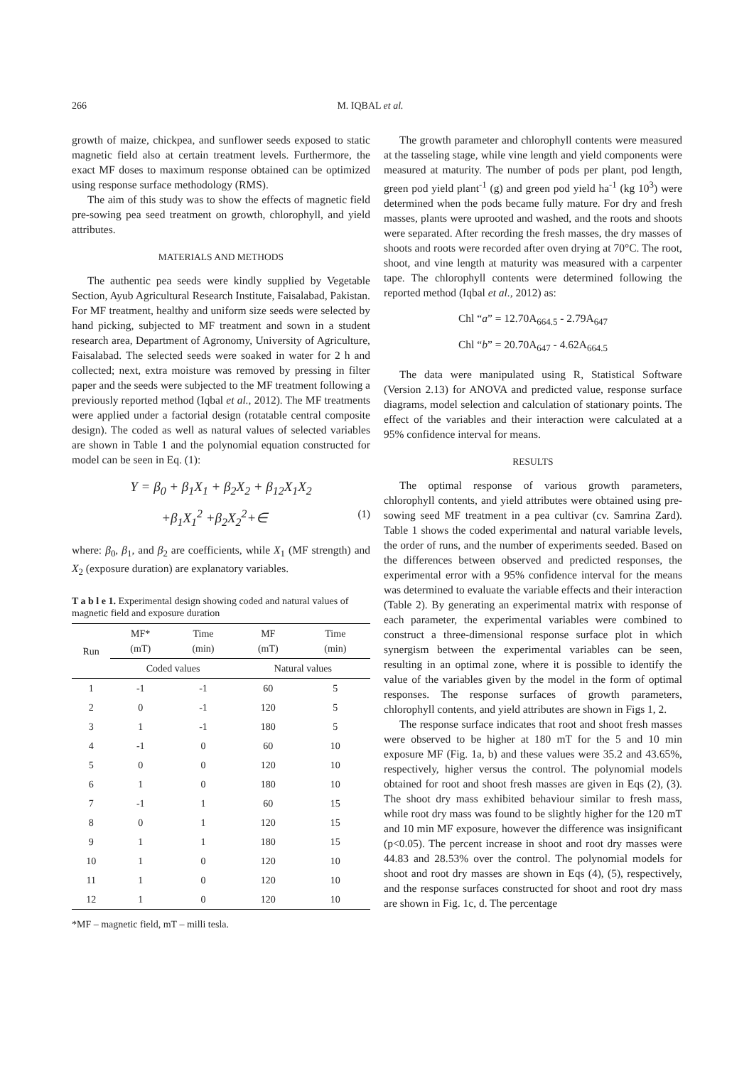266 M. IQBAL et al.
growth of maize, chickpea, and sunflower seeds exposed to static magnetic field also at certain treatment levels. Furthermore, the exact MF doses to maximum response obtained can be optimized using response surface methodology (RMS).
The aim of this study was to show the effects of magnetic field pre-sowing pea seed treatment on growth, chlorophyll, and yield attributes.
MATERIALS AND METHODS
The authentic pea seeds were kindly supplied by Vegetable Section, Ayub Agricultural Research Institute, Faisalabad, Pakistan. For MF treatment, healthy and uniform size seeds were selected by hand picking, subjected to MF treatment and sown in a student research area, Department of Agronomy, University of Agriculture, Faisalabad. The selected seeds were soaked in water for 2 h and collected; next, extra moisture was removed by pressing in filter paper and the seeds were subjected to the MF treatment following a previously reported method (Iqbal et al., 2012). The MF treatments were applied under a factorial design (rotatable central composite design). The coded as well as natural values of selected variables are shown in Table 1 and the polynomial equation constructed for model can be seen in Eq. (1):
Y = β<sub>0</sub> + β<sub>1</sub>X<sub>1</sub> + β<sub>2</sub>X<sub>2</sub> + β<sub>12</sub>X<sub>1</sub>X<sub>2</sub>
+β<sub>1</sub>X<sub>1</sub><sup>2</sup> +β<sub>2</sub>X<sub>2</sub><sup>2</sup>+∈ (1)
where: β<sub>0</sub>, β<sub>1</sub>, and β<sub>2</sub> are coefficients, while X<sub>1</sub> (MF strength) and X<sub>2</sub> (exposure duration) are explanatory variables.
T a b l e 1. Experimental design showing coded and natural values of magnetic field and exposure duration
| Run | MF* (mT) | Time (min) | MF (mT) | Time (min) |
| --- | --- | --- | --- | --- |
| | Coded values | | Natural values | |
| 1 | -1 | -1 | 60 | 5 |
| 2 | 0 | -1 | 120 | 5 |
| 3 | 1 | -1 | 180 | 5 |
| 4 | -1 | 0 | 60 | 10 |
| 5 | 0 | 0 | 120 | 10 |
| 6 | 1 | 0 | 180 | 10 |
| 7 | -1 | 1 | 60 | 15 |
| 8 | 0 | 1 | 120 | 15 |
| 9 | 1 | 1 | 180 | 15 |
| 10 | 1 | 0 | 120 | 10 |
| 11 | 1 | 0 | 120 | 10 |
| 12 | 1 | 0 | 120 | 10 |
*MF – magnetic field, mT – milli tesla.
The growth parameter and chlorophyll contents were measured at the tasseling stage, while vine length and yield components were measured at maturity. The number of pods per plant, pod length, green pod yield plant<sup>-1</sup> (g) and green pod yield ha<sup>-1</sup> (kg 10<sup>3</sup>) were determined when the pods became fully mature. For dry and fresh masses, plants were uprooted and washed, and the roots and shoots were separated. After recording the fresh masses, the dry masses of shoots and roots were recorded after oven drying at 70°C. The root, shoot, and vine length at maturity was measured with a carpenter tape. The chlorophyll contents were determined following the reported method (Iqbal et al., 2012) as:
Chl “a” = 12.70A<sub>664.5</sub> - 2.79A<sub>647</sub>
Chl “b” = 20.70A<sub>647</sub> - 4.62A<sub>664.5</sub>
The data were manipulated using R, Statistical Software (Version 2.13) for ANOVA and predicted value, response surface diagrams, model selection and calculation of stationary points. The effect of the variables and their interaction were calculated at a 95% confidence interval for means.
RESULTS
The optimal response of various growth parameters, chlorophyll contents, and yield attributes were obtained using pre-sowing seed MF treatment in a pea cultivar (cv. Samrina Zard). Table 1 shows the coded experimental and natural variable levels, the order of runs, and the number of experiments seeded. Based on the differences between observed and predicted responses, the experimental error with a 95% confidence interval for the means was determined to evaluate the variable effects and their interaction (Table 2). By generating an experimental matrix with response of each parameter, the experimental variables were combined to construct a three-dimensional response surface plot in which synergism between the experimental variables can be seen, resulting in an optimal zone, where it is possible to identify the value of the variables given by the model in the form of optimal responses. The response surfaces of growth parameters, chlorophyll contents, and yield attributes are shown in Figs 1, 2.
The response surface indicates that root and shoot fresh masses were observed to be higher at 180 mT for the 5 and 10 min exposure MF (Fig. 1a, b) and these values were 35.2 and 43.65%, respectively, higher versus the control. The polynomial models obtained for root and shoot fresh masses are given in Eqs (2), (3). The shoot dry mass exhibited behaviour similar to fresh mass, while root dry mass was found to be slightly higher for the 120 mT and 10 min MF exposure, however the difference was insignificant (p<0.05). The percent increase in shoot and root dry masses were 44.83 and 28.53% over the control. The polynomial models for shoot and root dry masses are shown in Eqs (4), (5), respectively, and the response surfaces constructed for shoot and root dry mass are shown in Fig. 1c, d. The percentage